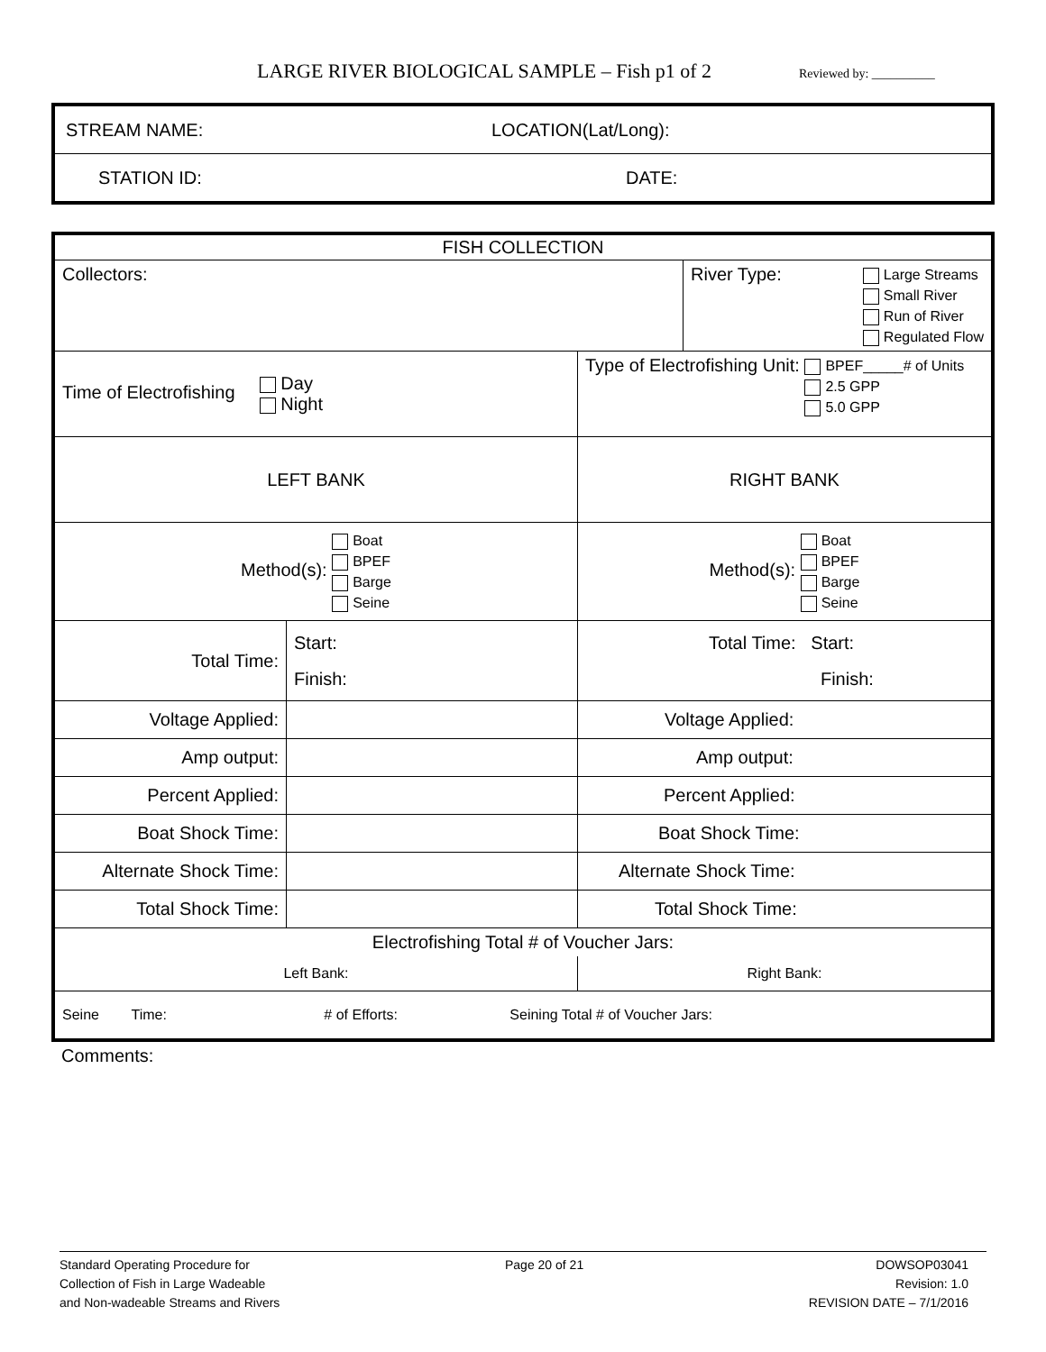LARGE RIVER BIOLOGICAL SAMPLE – Fish p1 of 2 Reviewed by: __________
| STREAM NAME: | LOCATION(Lat/Long): |
| STATION ID: | DATE: |
| FISH COLLECTION | | | |
| Collectors: | | | River Type: Large Streams Small River Run of River Regulated Flow |
| Time of Electrofishing Day Night | | Type of Electrofishing Unit: BPEF_____# of Units 2.5 GPP 5.0 GPP | |
| LEFT BANK | | RIGHT BANK | |
| Method(s): Boat BPEF Barge Seine | | Method(s): Boat BPEF Barge Seine | |
| Total Time: | Start: Finish: | Total Time: Start: Finish: | |
| Voltage Applied: | | Voltage Applied: | |
| Amp output: | | Amp output: | |
| Percent Applied: | | Percent Applied: | |
| Boat Shock Time: | | Boat Shock Time: | |
| Alternate Shock Time: | | Alternate Shock Time: | |
| Total Shock Time: | | Total Shock Time: | |
| Electrofishing Total # of Voucher Jars: | | | |
| Left Bank: | | Right Bank: | |
| Seine Time: # of Efforts: Seining Total # of Voucher Jars: | | | |
Comments:
Standard Operating Procedure for
Collection of Fish in Large Wadeable
and Non-wadeable Streams and Rivers
Page 20 of 21 DOWSOP03041
Revision: 1.0
REVISION DATE – 7/1/2016